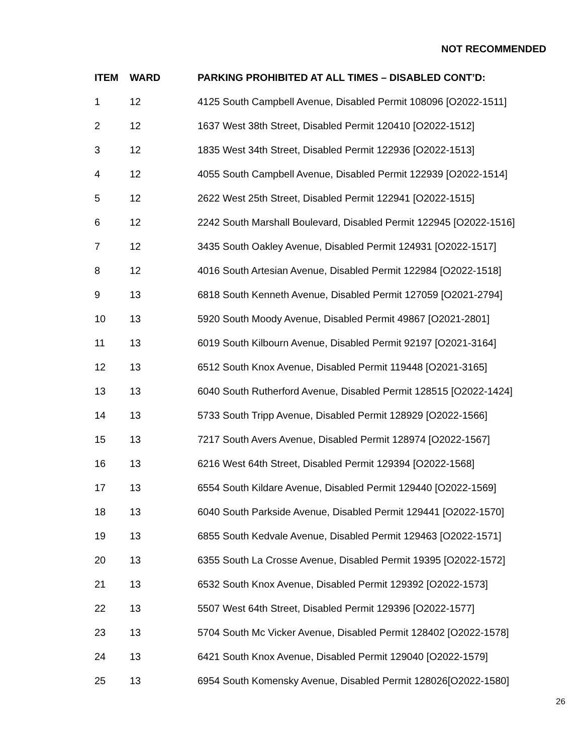NOT RECOMMENDED
| ITEM | WARD | PARKING PROHIBITED AT ALL TIMES – DISABLED CONT’D: |
| --- | --- | --- |
| 1 | 12 | 4125 South Campbell Avenue, Disabled Permit 108096 [O2022-1511] |
| 2 | 12 | 1637 West 38th Street, Disabled Permit 120410 [O2022-1512] |
| 3 | 12 | 1835 West 34th Street, Disabled Permit 122936 [O2022-1513] |
| 4 | 12 | 4055 South Campbell Avenue, Disabled Permit 122939 [O2022-1514] |
| 5 | 12 | 2622 West 25th Street, Disabled Permit 122941 [O2022-1515] |
| 6 | 12 | 2242 South Marshall Boulevard, Disabled Permit 122945 [O2022-1516] |
| 7 | 12 | 3435 South Oakley Avenue, Disabled Permit 124931 [O2022-1517] |
| 8 | 12 | 4016 South Artesian Avenue, Disabled Permit 122984 [O2022-1518] |
| 9 | 13 | 6818 South Kenneth Avenue, Disabled Permit 127059 [O2021-2794] |
| 10 | 13 | 5920 South Moody Avenue, Disabled Permit 49867 [O2021-2801] |
| 11 | 13 | 6019 South Kilbourn Avenue, Disabled Permit 92197 [O2021-3164] |
| 12 | 13 | 6512 South Knox Avenue, Disabled Permit 119448 [O2021-3165] |
| 13 | 13 | 6040 South Rutherford Avenue, Disabled Permit 128515 [O2022-1424] |
| 14 | 13 | 5733 South Tripp Avenue, Disabled Permit 128929 [O2022-1566] |
| 15 | 13 | 7217 South Avers Avenue, Disabled Permit 128974 [O2022-1567] |
| 16 | 13 | 6216 West 64th Street, Disabled Permit 129394 [O2022-1568] |
| 17 | 13 | 6554 South Kildare Avenue, Disabled Permit 129440 [O2022-1569] |
| 18 | 13 | 6040 South Parkside Avenue, Disabled Permit 129441 [O2022-1570] |
| 19 | 13 | 6855 South Kedvale Avenue, Disabled Permit 129463 [O2022-1571] |
| 20 | 13 | 6355 South La Crosse Avenue, Disabled Permit 19395 [O2022-1572] |
| 21 | 13 | 6532 South Knox Avenue, Disabled Permit 129392 [O2022-1573] |
| 22 | 13 | 5507 West 64th Street, Disabled Permit 129396 [O2022-1577] |
| 23 | 13 | 5704 South Mc Vicker Avenue, Disabled Permit 128402 [O2022-1578] |
| 24 | 13 | 6421 South Knox Avenue, Disabled Permit 129040 [O2022-1579] |
| 25 | 13 | 6954 South Komensky Avenue, Disabled Permit 128026[O2022-1580] |
26